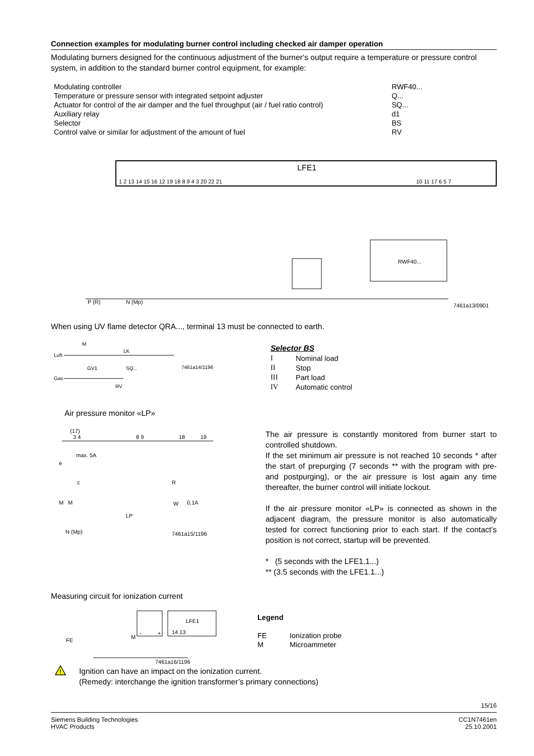Connection examples for modulating burner control including checked air damper operation
Modulating burners designed for the continuous adjustment of the burner‘s output require a temperature or pressure control system, in addition to the standard burner control equipment, for example:
| Modulating controller | RWF40... |
| Temperature or pressure sensor with integrated setpoint adjuster | Q... |
| Actuator for control of the air damper and the fuel throughput (air / fuel ratio control) | SQ... |
| Auxiliary relay | d1 |
| Selector | BS |
| Control valve or similar for adjustment of the amount of fuel | RV |
LFE1
1 2 13 14 15 16 12 19 18 8 9 4 3 20 22 21
10 11 17 6 5 7
RWF40...
P (R)
N (Mp)
7461a13/0901
When using UV flame detector QRA..., terminal 13 must be connected to earth.
M
Luft
LK
GV1
SQ...
7461a14/1196
Gas
RV
Selector BS
| I | Nominal load |
| II | Stop |
| III | Part load |
| IV | Automatic control |
Air pressure monitor «LP»
(17)
3 4
8 9
18
19
max. 5A
e
c
R
M
M
W
0,1A
LP
N (Mp)
7461a15/1196
The air pressure is constantly monitored from burner start to controlled shutdown.
If the set minimum air pressure is not reached 10 seconds * after the start of prepurging (7 seconds ** with the program with pre- and postpurging), or the air pressure is lost again any time thereafter, the burner control will initiate lockout.
If the air pressure monitor «LP» is connected as shown in the adjacent diagram, the pressure monitor is also automatically tested for correct functioning prior to each start. If the contact’s position is not correct, startup will be prevented.
* (5 seconds with the LFE1.1...)
** (3.5 seconds with the LFE1.1...)
Measuring circuit for ionization current
LFE1
M
-
+
14 13
FE
7461a16/1196
Legend
| FE | Ionization probe |
| M | Microammeter |
!
Ignition can have an impact on the ionization current.
(Remedy: interchange the ignition transformer’s primary connections)
15/16
Siemens Building Technologies
HVAC Products
CC1N7461en
25.10.2001